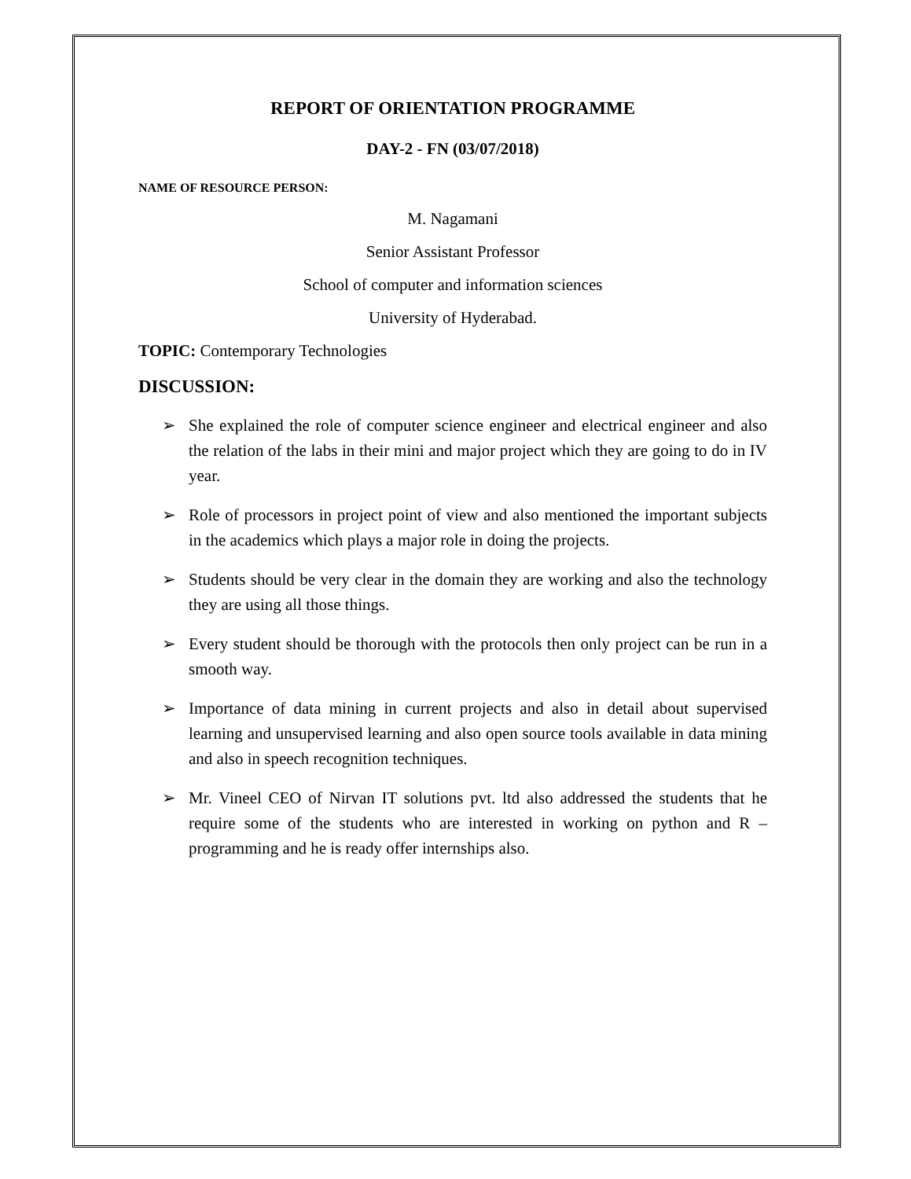REPORT OF ORIENTATION PROGRAMME
DAY-2 - FN (03/07/2018)
NAME OF RESOURCE PERSON:
M. Nagamani
Senior Assistant Professor
School of computer and information sciences
University of Hyderabad.
TOPIC: Contemporary Technologies
DISCUSSION:
➢ She explained the role of computer science engineer and electrical engineer and also the relation of the labs in their mini and major project which they are going to do in IV year.
➢ Role of processors in project point of view and also mentioned the important subjects in the academics which plays a major role in doing the projects.
➢ Students should be very clear in the domain they are working and also the technology they are using all those things.
➢ Every student should be thorough with the protocols then only project can be run in a smooth way.
➢ Importance of data mining in current projects and also in detail about supervised learning and unsupervised learning and also open source tools available in data mining and also in speech recognition techniques.
➢ Mr. Vineel CEO of Nirvan IT solutions pvt. ltd also addressed the students that he require some of the students who are interested in working on python and R –programming and he is ready offer internships also.